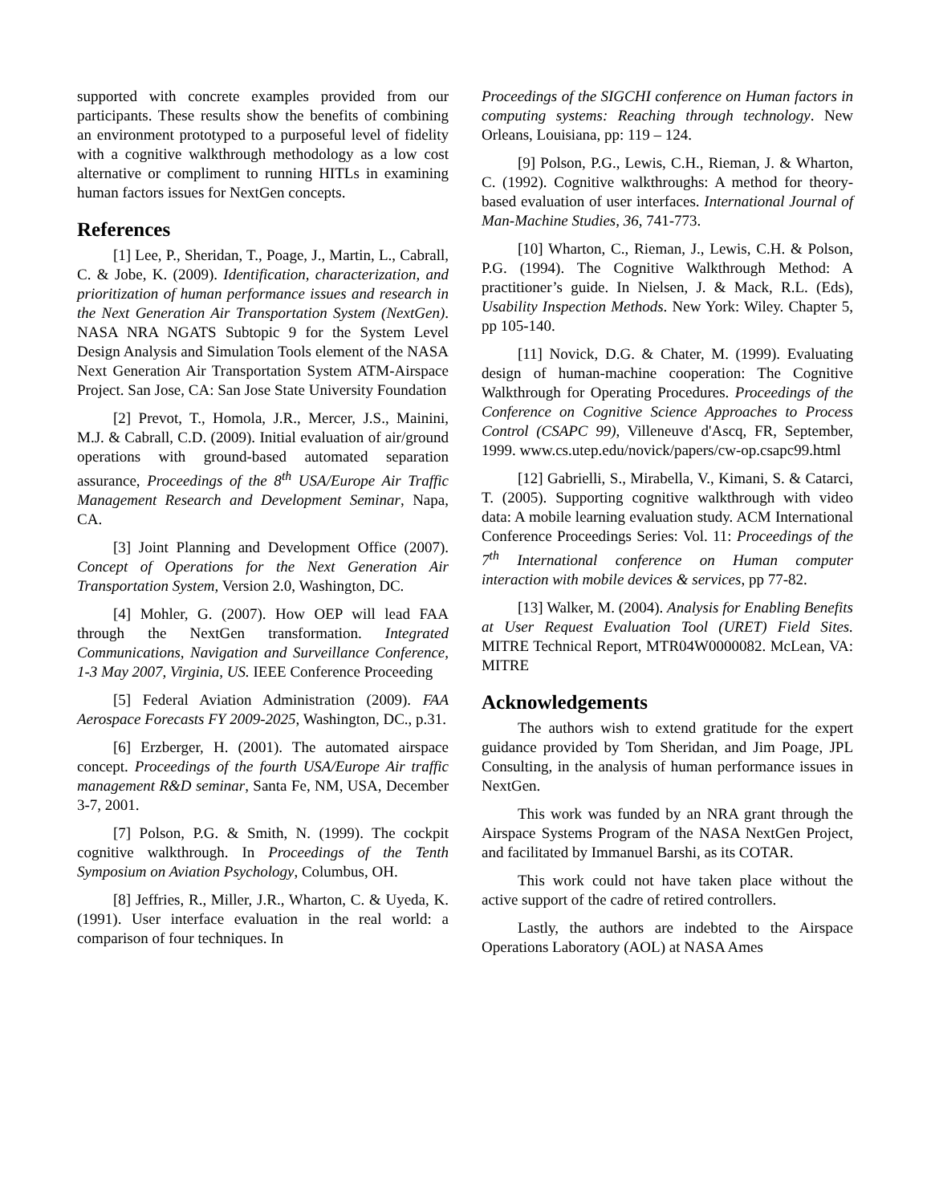supported with concrete examples provided from our participants. These results show the benefits of combining an environment prototyped to a purposeful level of fidelity with a cognitive walkthrough methodology as a low cost alternative or compliment to running HITLs in examining human factors issues for NextGen concepts.
References
[1] Lee, P., Sheridan, T., Poage, J., Martin, L., Cabrall, C. & Jobe, K. (2009). Identification, characterization, and prioritization of human performance issues and research in the Next Generation Air Transportation System (NextGen). NASA NRA NGATS Subtopic 9 for the System Level Design Analysis and Simulation Tools element of the NASA Next Generation Air Transportation System ATM-Airspace Project. San Jose, CA: San Jose State University Foundation
[2] Prevot, T., Homola, J.R., Mercer, J.S., Mainini, M.J. & Cabrall, C.D. (2009). Initial evaluation of air/ground operations with ground-based automated separation assurance, Proceedings of the 8<sup>th</sup> USA/Europe Air Traffic Management Research and Development Seminar, Napa, CA.
[3] Joint Planning and Development Office (2007). Concept of Operations for the Next Generation Air Transportation System, Version 2.0, Washington, DC.
[4] Mohler, G. (2007). How OEP will lead FAA through the NextGen transformation. Integrated Communications, Navigation and Surveillance Conference, 1-3 May 2007, Virginia, US. IEEE Conference Proceeding
[5] Federal Aviation Administration (2009). FAA Aerospace Forecasts FY 2009-2025, Washington, DC., p.31.
[6] Erzberger, H. (2001). The automated airspace concept. Proceedings of the fourth USA/Europe Air traffic management R&D seminar, Santa Fe, NM, USA, December 3-7, 2001.
[7] Polson, P.G. & Smith, N. (1999). The cockpit cognitive walkthrough. In Proceedings of the Tenth Symposium on Aviation Psychology, Columbus, OH.
[8] Jeffries, R., Miller, J.R., Wharton, C. & Uyeda, K. (1991). User interface evaluation in the real world: a comparison of four techniques. In
Proceedings of the SIGCHI conference on Human factors in computing systems: Reaching through technology. New Orleans, Louisiana, pp: 119 – 124.
[9] Polson, P.G., Lewis, C.H., Rieman, J. & Wharton, C. (1992). Cognitive walkthroughs: A method for theory-based evaluation of user interfaces. International Journal of Man-Machine Studies, 36, 741-773.
[10] Wharton, C., Rieman, J., Lewis, C.H. & Polson, P.G. (1994). The Cognitive Walkthrough Method: A practitioner’s guide. In Nielsen, J. & Mack, R.L. (Eds), Usability Inspection Methods. New York: Wiley. Chapter 5, pp 105-140.
[11] Novick, D.G. & Chater, M. (1999). Evaluating design of human-machine cooperation: The Cognitive Walkthrough for Operating Procedures. Proceedings of the Conference on Cognitive Science Approaches to Process Control (CSAPC 99), Villeneuve d'Ascq, FR, September, 1999. www.cs.utep.edu/novick/papers/cw-op.csapc99.html
[12] Gabrielli, S., Mirabella, V., Kimani, S. & Catarci, T. (2005). Supporting cognitive walkthrough with video data: A mobile learning evaluation study. ACM International Conference Proceedings Series: Vol. 11: Proceedings of the 7<sup>th</sup> International conference on Human computer interaction with mobile devices & services, pp 77-82.
[13] Walker, M. (2004). Analysis for Enabling Benefits at User Request Evaluation Tool (URET) Field Sites. MITRE Technical Report, MTR04W0000082. McLean, VA: MITRE
Acknowledgements
The authors wish to extend gratitude for the expert guidance provided by Tom Sheridan, and Jim Poage, JPL Consulting, in the analysis of human performance issues in NextGen.
This work was funded by an NRA grant through the Airspace Systems Program of the NASA NextGen Project, and facilitated by Immanuel Barshi, as its COTAR.
This work could not have taken place without the active support of the cadre of retired controllers.
Lastly, the authors are indebted to the Airspace Operations Laboratory (AOL) at NASA Ames